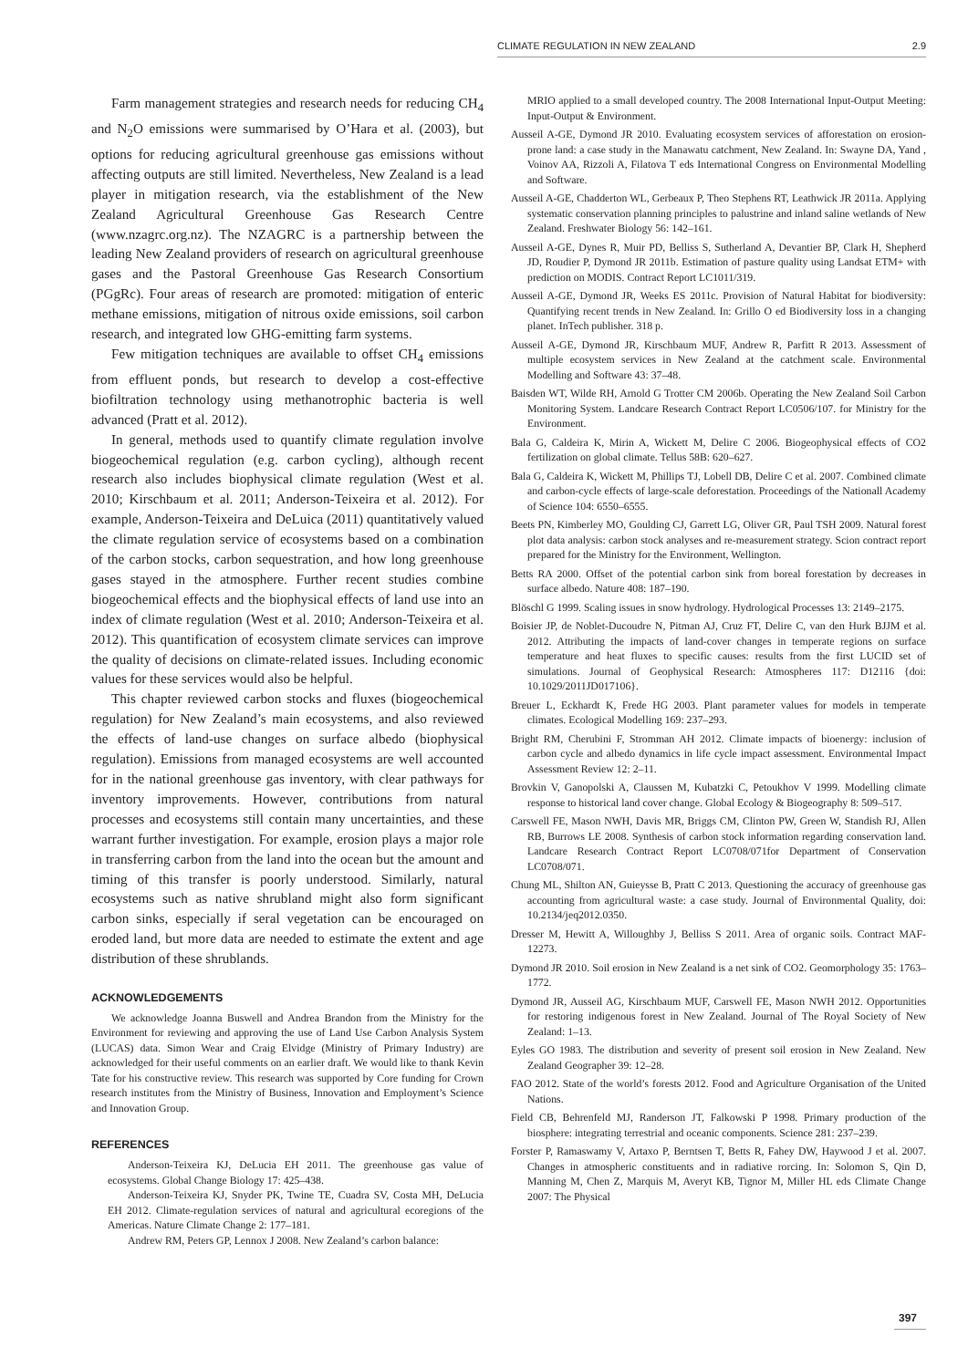CLIMATE REGULATION IN NEW ZEALAND 2.9
Farm management strategies and research needs for reducing CH<sub>4</sub> and N<sub>2</sub>O emissions were summarised by O’Hara et al. (2003), but options for reducing agricultural greenhouse gas emissions without affecting outputs are still limited. Nevertheless, New Zealand is a lead player in mitigation research, via the establishment of the New Zealand Agricultural Greenhouse Gas Research Centre (www.nzagrc.org.nz). The NZAGRC is a partnership between the leading New Zealand providers of research on agricultural greenhouse gases and the Pastoral Greenhouse Gas Research Consortium (PGgRc). Four areas of research are promoted: mitigation of enteric methane emissions, mitigation of nitrous oxide emissions, soil carbon research, and integrated low GHG-emitting farm systems.
Few mitigation techniques are available to offset CH<sub>4</sub> emissions from effluent ponds, but research to develop a cost-effective biofiltration technology using methanotrophic bacteria is well advanced (Pratt et al. 2012).
In general, methods used to quantify climate regulation involve biogeochemical regulation (e.g. carbon cycling), although recent research also includes biophysical climate regulation (West et al. 2010; Kirschbaum et al. 2011; Anderson-Teixeira et al. 2012). For example, Anderson-Teixeira and DeLuica (2011) quantitatively valued the climate regulation service of ecosystems based on a combination of the carbon stocks, carbon sequestration, and how long greenhouse gases stayed in the atmosphere. Further recent studies combine biogeochemical effects and the biophysical effects of land use into an index of climate regulation (West et al. 2010; Anderson-Teixeira et al. 2012). This quantification of ecosystem climate services can improve the quality of decisions on climate-related issues. Including economic values for these services would also be helpful.
This chapter reviewed carbon stocks and fluxes (biogeochemical regulation) for New Zealand’s main ecosystems, and also reviewed the effects of land-use changes on surface albedo (biophysical regulation). Emissions from managed ecosystems are well accounted for in the national greenhouse gas inventory, with clear pathways for inventory improvements. However, contributions from natural processes and ecosystems still contain many uncertainties, and these warrant further investigation. For example, erosion plays a major role in transferring carbon from the land into the ocean but the amount and timing of this transfer is poorly understood. Similarly, natural ecosystems such as native shrubland might also form significant carbon sinks, especially if seral vegetation can be encouraged on eroded land, but more data are needed to estimate the extent and age distribution of these shrublands.
ACKNOWLEDGEMENTS
We acknowledge Joanna Buswell and Andrea Brandon from the Ministry for the Environment for reviewing and approving the use of Land Use Carbon Analysis System (LUCAS) data. Simon Wear and Craig Elvidge (Ministry of Primary Industry) are acknowledged for their useful comments on an earlier draft. We would like to thank Kevin Tate for his constructive review. This research was supported by Core funding for Crown research institutes from the Ministry of Business, Innovation and Employment’s Science and Innovation Group.
REFERENCES
Anderson-Teixeira KJ, DeLucia EH 2011. The greenhouse gas value of ecosystems. Global Change Biology 17: 425–438.
Anderson-Teixeira KJ, Snyder PK, Twine TE, Cuadra SV, Costa MH, DeLucia EH 2012. Climate-regulation services of natural and agricultural ecoregions of the Americas. Nature Climate Change 2: 177–181.
Andrew RM, Peters GP, Lennox J 2008. New Zealand’s carbon balance:
MRIO applied to a small developed country. The 2008 International Input-Output Meeting: Input-Output & Environment.
Ausseil A-GE, Dymond JR 2010. Evaluating ecosystem services of afforestation on erosion-prone land: a case study in the Manawatu catchment, New Zealand. In: Swayne DA, Yand , Voinov AA, Rizzoli A, Filatova T eds International Congress on Environmental Modelling and Software.
Ausseil A-GE, Chadderton WL, Gerbeaux P, Theo Stephens RT, Leathwick JR 2011a. Applying systematic conservation planning principles to palustrine and inland saline wetlands of New Zealand. Freshwater Biology 56: 142–161.
Ausseil A-GE, Dynes R, Muir PD, Belliss S, Sutherland A, Devantier BP, Clark H, Shepherd JD, Roudier P, Dymond JR 2011b. Estimation of pasture quality using Landsat ETM+ with prediction on MODIS. Contract Report LC1011/319.
Ausseil A-GE, Dymond JR, Weeks ES 2011c. Provision of Natural Habitat for biodiversity: Quantifying recent trends in New Zealand. In: Grillo O ed Biodiversity loss in a changing planet. InTech publisher. 318 p.
Ausseil A-GE, Dymond JR, Kirschbaum MUF, Andrew R, Parfitt R 2013. Assessment of multiple ecosystem services in New Zealand at the catchment scale. Environmental Modelling and Software 43: 37–48.
Baisden WT, Wilde RH, Arnold G Trotter CM 2006b. Operating the New Zealand Soil Carbon Monitoring System. Landcare Research Contract Report LC0506/107. for Ministry for the Environment.
Bala G, Caldeira K, Mirin A, Wickett M, Delire C 2006. Biogeophysical effects of CO2 fertilization on global climate. Tellus 58B: 620–627.
Bala G, Caldeira K, Wickett M, Phillips TJ, Lobell DB, Delire C et al. 2007. Combined climate and carbon-cycle effects of large-scale deforestation. Proceedings of the Nationall Academy of Science 104: 6550–6555.
Beets PN, Kimberley MO, Goulding CJ, Garrett LG, Oliver GR, Paul TSH 2009. Natural forest plot data analysis: carbon stock analyses and re-measurement strategy. Scion contract report prepared for the Ministry for the Environment, Wellington.
Betts RA 2000. Offset of the potential carbon sink from boreal forestation by decreases in surface albedo. Nature 408: 187–190.
Blöschl G 1999. Scaling issues in snow hydrology. Hydrological Processes 13: 2149–2175.
Boisier JP, de Noblet-Ducoudre N, Pitman AJ, Cruz FT, Delire C, van den Hurk BJJM et al. 2012. Attributing the impacts of land-cover changes in temperate regions on surface temperature and heat fluxes to specific causes: results from the first LUCID set of simulations. Journal of Geophysical Research: Atmospheres 117: D12116 {doi: 10.1029/2011JD017106}.
Breuer L, Eckhardt K, Frede HG 2003. Plant parameter values for models in temperate climates. Ecological Modelling 169: 237–293.
Bright RM, Cherubini F, Stromman AH 2012. Climate impacts of bioenergy: inclusion of carbon cycle and albedo dynamics in life cycle impact assessment. Environmental Impact Assessment Review 12: 2–11.
Brovkin V, Ganopolski A, Claussen M, Kubatzki C, Petoukhov V 1999. Modelling climate response to historical land cover change. Global Ecology & Biogeography 8: 509–517.
Carswell FE, Mason NWH, Davis MR, Briggs CM, Clinton PW, Green W, Standish RJ, Allen RB, Burrows LE 2008. Synthesis of carbon stock information regarding conservation land. Landcare Research Contract Report LC0708/071for Department of Conservation LC0708/071.
Chung ML, Shilton AN, Guieysse B, Pratt C 2013. Questioning the accuracy of greenhouse gas accounting from agricultural waste: a case study. Journal of Environmental Quality, doi: 10.2134/jeq2012.0350.
Dresser M, Hewitt A, Willoughby J, Belliss S 2011. Area of organic soils. Contract MAF-12273.
Dymond JR 2010. Soil erosion in New Zealand is a net sink of CO2. Geomorphology 35: 1763–1772.
Dymond JR, Ausseil AG, Kirschbaum MUF, Carswell FE, Mason NWH 2012. Opportunities for restoring indigenous forest in New Zealand. Journal of The Royal Society of New Zealand: 1–13.
Eyles GO 1983. The distribution and severity of present soil erosion in New Zealand. New Zealand Geographer 39: 12–28.
FAO 2012. State of the world’s forests 2012. Food and Agriculture Organisation of the United Nations.
Field CB, Behrenfeld MJ, Randerson JT, Falkowski P 1998. Primary production of the biosphere: integrating terrestrial and oceanic components. Science 281: 237–239.
Forster P, Ramaswamy V, Artaxo P, Berntsen T, Betts R, Fahey DW, Haywood J et al. 2007. Changes in atmospheric constituents and in radiative rorcing. In: Solomon S, Qin D, Manning M, Chen Z, Marquis M, Averyt KB, Tignor M, Miller HL eds Climate Change 2007: The Physical
397